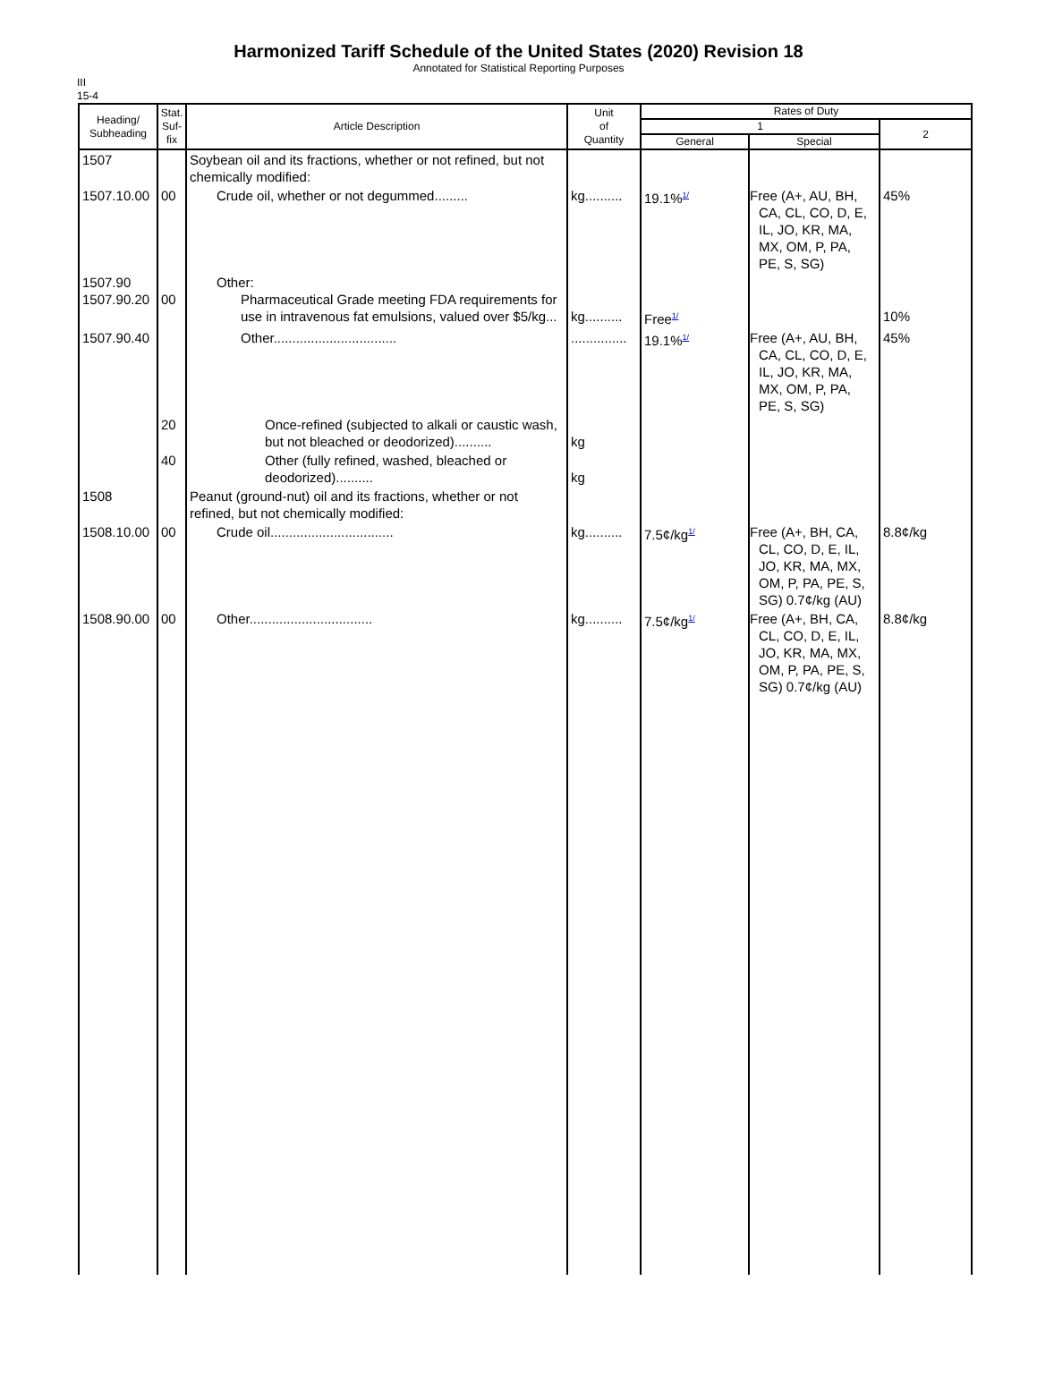Harmonized Tariff Schedule of the United States (2020) Revision 18
Annotated for Statistical Reporting Purposes
III
15-4
| Heading/ Subheading | Stat. Suf- fix | Article Description | Unit of Quantity | Rates of Duty | | |
| --- | --- | --- | --- | --- | --- | --- |
| | | | | 1 | | 2 |
| | | | | General | Special | |
| 1507 | | Soybean oil and its fractions, whether or not refined, but not chemically modified: | | | | |
| 1507.10.00 | 00 | Crude oil, whether or not degummed......... | kg.......... | 19.1%<sup>1/</sup> | Free (A+, AU, BH, CA, CL, CO, D, E, IL, JO, KR, MA, MX, OM, P, PA, PE, S, SG) | 45% |
| 1507.90 1507.90.20 | 00 | Other: Pharmaceutical Grade meeting FDA requirements for use in intravenous fat emulsions, valued over $5/kg... | kg.......... | Free<sup>1/</sup> | | 10% |
| 1507.90.40 | | Other................................. | ............... | 19.1%<sup>1/</sup> | Free (A+, AU, BH, CA, CL, CO, D, E, IL, JO, KR, MA, MX, OM, P, PA, PE, S, SG) | 45% |
| | 20 | Once-refined (subjected to alkali or caustic wash, but not bleached or deodorized).......... | kg | | | |
| | 40 | Other (fully refined, washed, bleached or deodorized).......... | kg | | | |
| 1508 | | Peanut (ground-nut) oil and its fractions, whether or not refined, but not chemically modified: | | | | |
| 1508.10.00 | 00 | Crude oil................................. | kg.......... | 7.5¢/kg<sup>1/</sup> | Free (A+, BH, CA, CL, CO, D, E, IL, JO, KR, MA, MX, OM, P, PA, PE, S, SG) 0.7¢/kg (AU) | 8.8¢/kg |
| 1508.90.00 | 00 | Other................................. | kg.......... | 7.5¢/kg<sup>1/</sup> | Free (A+, BH, CA, CL, CO, D, E, IL, JO, KR, MA, MX, OM, P, PA, PE, S, SG) 0.7¢/kg (AU) | 8.8¢/kg |